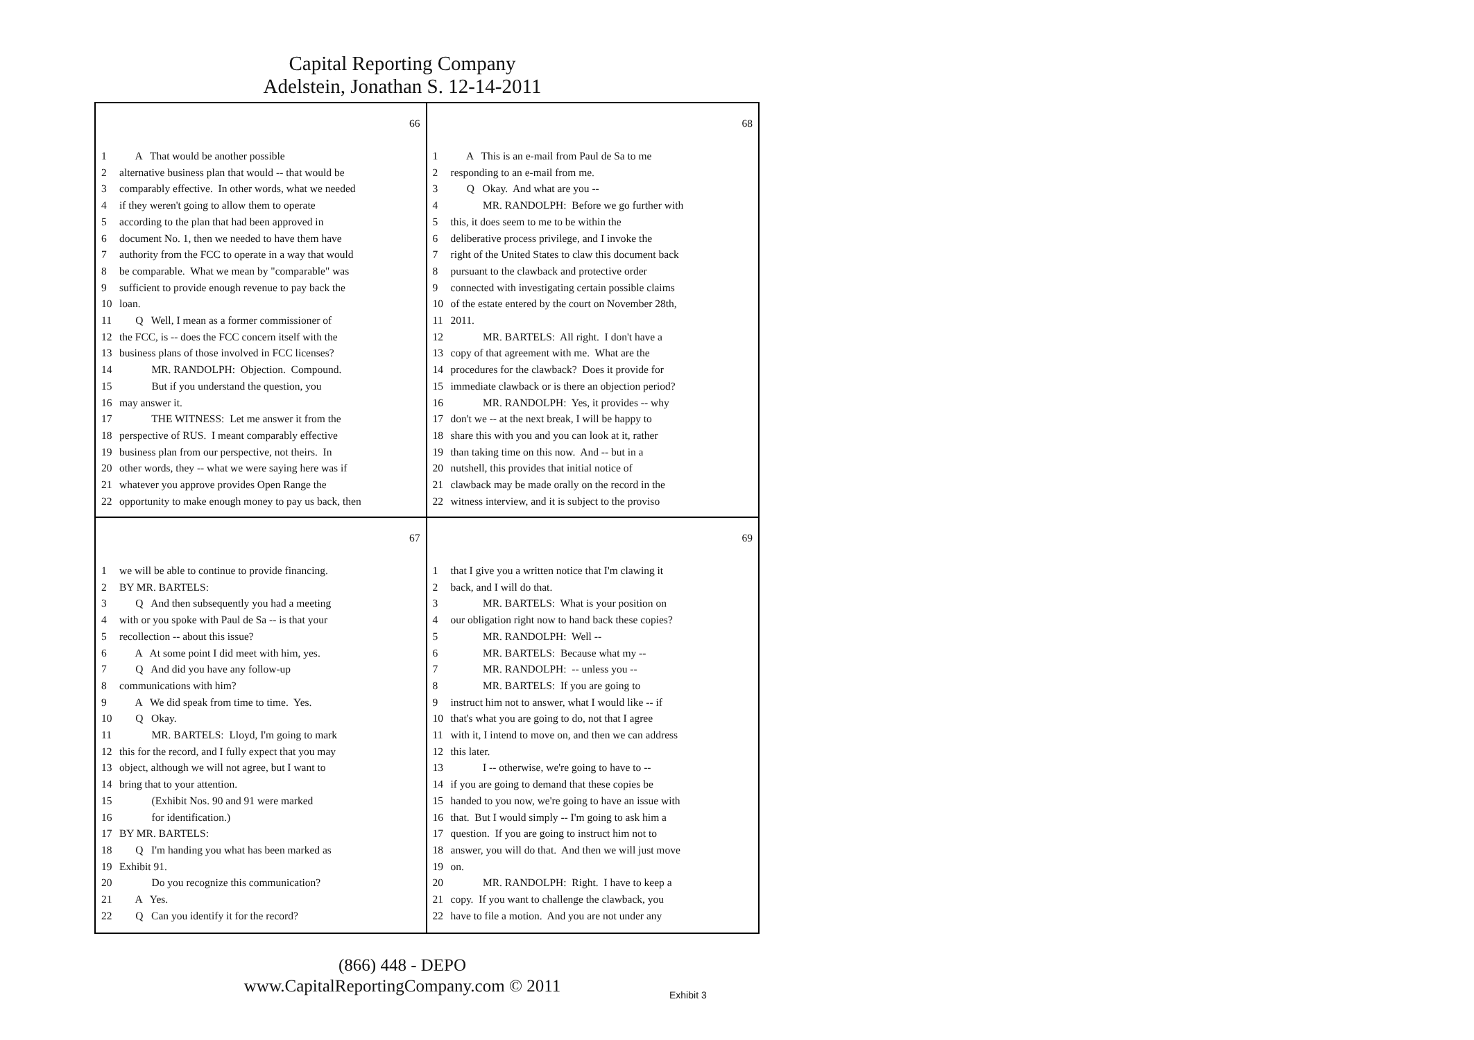Capital Reporting Company
Adelstein, Jonathan S. 12-14-2011
66
1 A That would be another possible
2 alternative business plan that would -- that would be
3 comparably effective. In other words, what we needed
4 if they weren't going to allow them to operate
5 according to the plan that had been approved in
6 document No. 1, then we needed to have them have
7 authority from the FCC to operate in a way that would
8 be comparable. What we mean by "comparable" was
9 sufficient to provide enough revenue to pay back the
10 loan.
11 Q Well, I mean as a former commissioner of
12 the FCC, is -- does the FCC concern itself with the
13 business plans of those involved in FCC licenses?
14 MR. RANDOLPH: Objection. Compound.
15 But if you understand the question, you
16 may answer it.
17 THE WITNESS: Let me answer it from the
18 perspective of RUS. I meant comparably effective
19 business plan from our perspective, not theirs. In
20 other words, they -- what we were saying here was if
21 whatever you approve provides Open Range the
22 opportunity to make enough money to pay us back, then
68
1 A This is an e-mail from Paul de Sa to me
2 responding to an e-mail from me.
3 Q Okay. And what are you --
4 MR. RANDOLPH: Before we go further with
5 this, it does seem to me to be within the
6 deliberative process privilege, and I invoke the
7 right of the United States to claw this document back
8 pursuant to the clawback and protective order
9 connected with investigating certain possible claims
10 of the estate entered by the court on November 28th,
11 2011.
12 MR. BARTELS: All right. I don't have a
13 copy of that agreement with me. What are the
14 procedures for the clawback? Does it provide for
15 immediate clawback or is there an objection period?
16 MR. RANDOLPH: Yes, it provides -- why
17 don't we -- at the next break, I will be happy to
18 share this with you and you can look at it, rather
19 than taking time on this now. And -- but in a
20 nutshell, this provides that initial notice of
21 clawback may be made orally on the record in the
22 witness interview, and it is subject to the proviso
67
1 we will be able to continue to provide financing.
2 BY MR. BARTELS:
3 Q And then subsequently you had a meeting
4 with or you spoke with Paul de Sa -- is that your
5 recollection -- about this issue?
6 A At some point I did meet with him, yes.
7 Q And did you have any follow-up
8 communications with him?
9 A We did speak from time to time. Yes.
10 Q Okay.
11 MR. BARTELS: Lloyd, I'm going to mark
12 this for the record, and I fully expect that you may
13 object, although we will not agree, but I want to
14 bring that to your attention.
15 (Exhibit Nos. 90 and 91 were marked
16 for identification.)
17 BY MR. BARTELS:
18 Q I'm handing you what has been marked as
19 Exhibit 91.
20 Do you recognize this communication?
21 A Yes.
22 Q Can you identify it for the record?
69
1 that I give you a written notice that I'm clawing it
2 back, and I will do that.
3 MR. BARTELS: What is your position on
4 our obligation right now to hand back these copies?
5 MR. RANDOLPH: Well --
6 MR. BARTELS: Because what my --
7 MR. RANDOLPH: -- unless you --
8 MR. BARTELS: If you are going to
9 instruct him not to answer, what I would like -- if
10 that's what you are going to do, not that I agree
11 with it, I intend to move on, and then we can address
12 this later.
13 I -- otherwise, we're going to have to --
14 if you are going to demand that these copies be
15 handed to you now, we're going to have an issue with
16 that. But I would simply -- I'm going to ask him a
17 question. If you are going to instruct him not to
18 answer, you will do that. And then we will just move
19 on.
20 MR. RANDOLPH: Right. I have to keep a
21 copy. If you want to challenge the clawback, you
22 have to file a motion. And you are not under any
(866) 448 - DEPO
www.CapitalReportingCompany.com © 2011
Exhibit 3